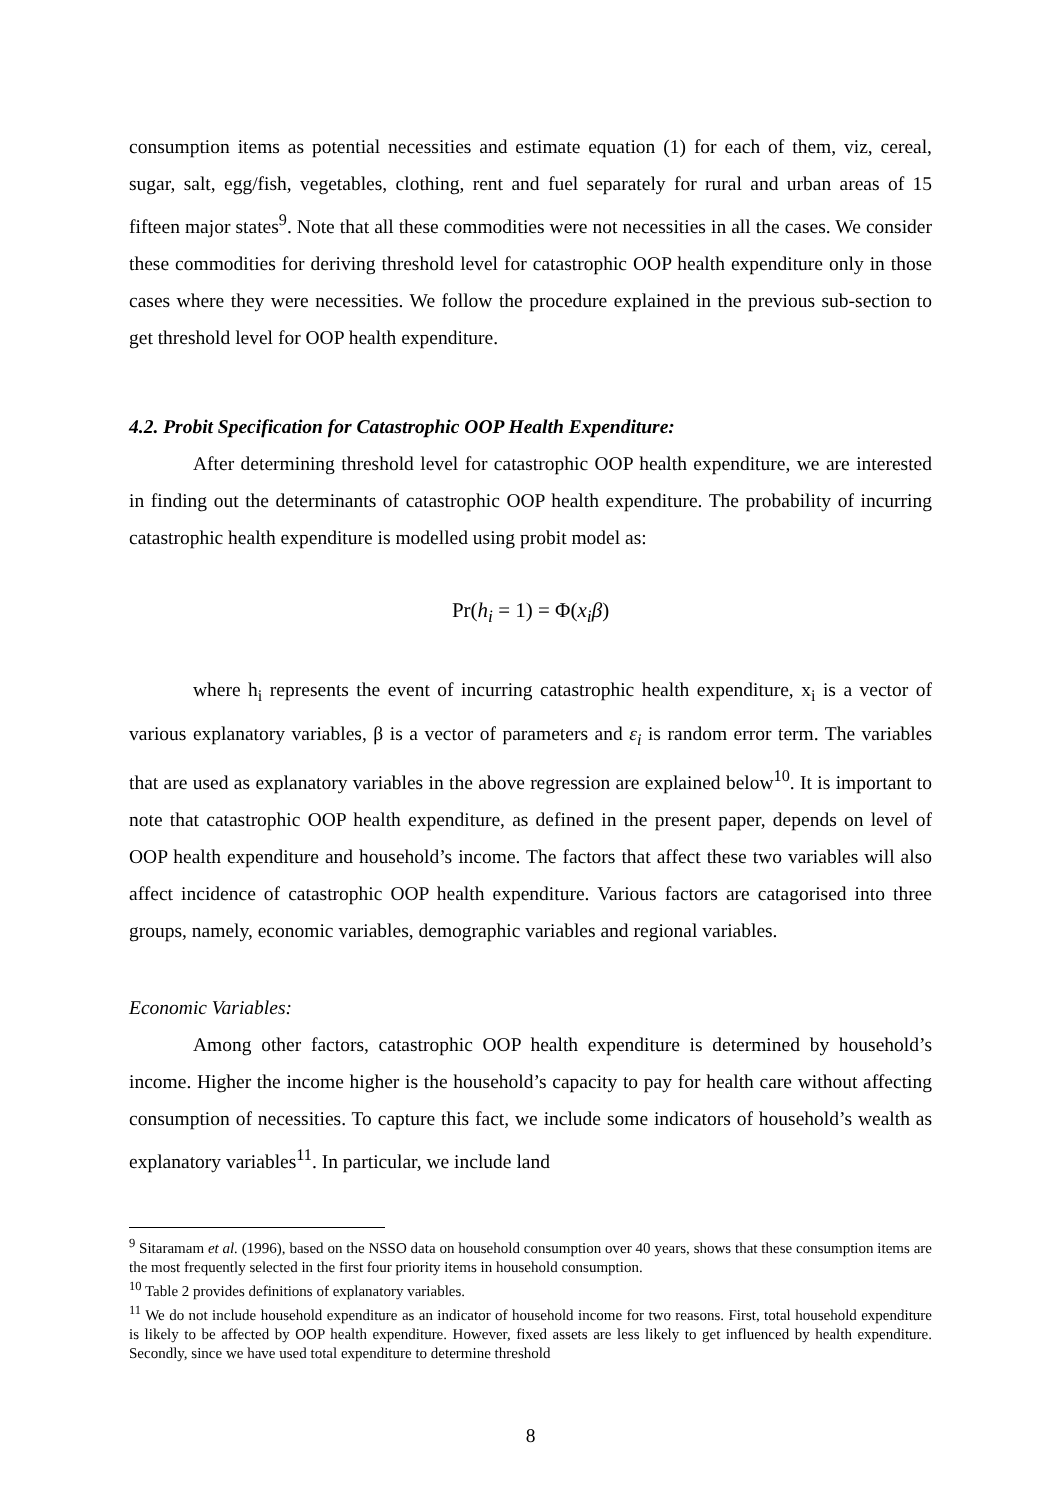consumption items as potential necessities and estimate equation (1) for each of them, viz, cereal, sugar, salt, egg/fish, vegetables, clothing, rent and fuel separately for rural and urban areas of 15 fifteen major states<sup>9</sup>. Note that all these commodities were not necessities in all the cases. We consider these commodities for deriving threshold level for catastrophic OOP health expenditure only in those cases where they were necessities. We follow the procedure explained in the previous sub-section to get threshold level for OOP health expenditure.
4.2. Probit Specification for Catastrophic OOP Health Expenditure:
After determining threshold level for catastrophic OOP health expenditure, we are interested in finding out the determinants of catastrophic OOP health expenditure. The probability of incurring catastrophic health expenditure is modelled using probit model as:
Pr(h<sub>i</sub> = 1) = Φ(x<sub>i</sub>β)
where h<sub>i</sub> represents the event of incurring catastrophic health expenditure, x<sub>i</sub> is a vector of various explanatory variables, β is a vector of parameters and ε<sub>i</sub> is random error term. The variables that are used as explanatory variables in the above regression are explained below<sup>10</sup>. It is important to note that catastrophic OOP health expenditure, as defined in the present paper, depends on level of OOP health expenditure and household’s income. The factors that affect these two variables will also affect incidence of catastrophic OOP health expenditure. Various factors are catagorised into three groups, namely, economic variables, demographic variables and regional variables.
Economic Variables:
Among other factors, catastrophic OOP health expenditure is determined by household’s income. Higher the income higher is the household’s capacity to pay for health care without affecting consumption of necessities. To capture this fact, we include some indicators of household’s wealth as explanatory variables<sup>11</sup>. In particular, we include land
<sup>9</sup> Sitaramam et al. (1996), based on the NSSO data on household consumption over 40 years, shows that these consumption items are the most frequently selected in the first four priority items in household consumption.
<sup>10</sup> Table 2 provides definitions of explanatory variables.
<sup>11</sup> We do not include household expenditure as an indicator of household income for two reasons. First, total household expenditure is likely to be affected by OOP health expenditure. However, fixed assets are less likely to get influenced by health expenditure. Secondly, since we have used total expenditure to determine threshold
8